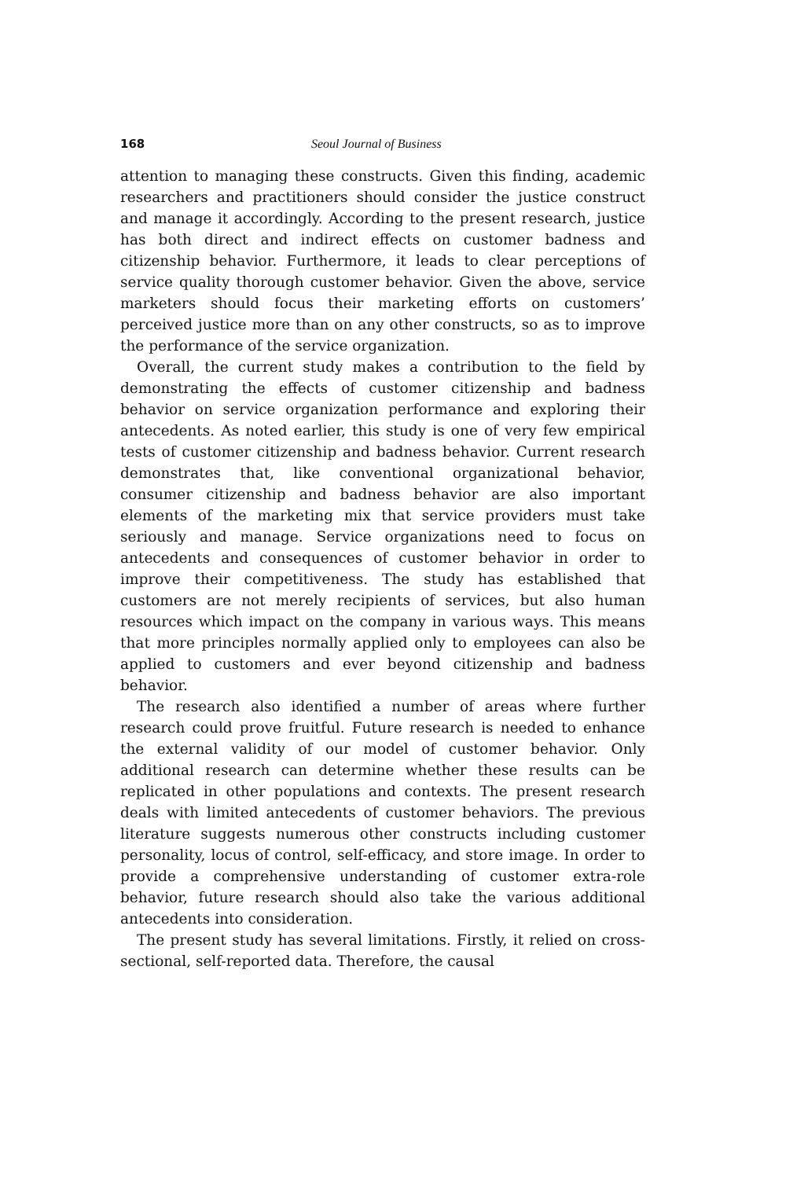168 Seoul Journal of Business
attention to managing these constructs. Given this finding, academic researchers and practitioners should consider the justice construct and manage it accordingly. According to the present research, justice has both direct and indirect effects on customer badness and citizenship behavior. Furthermore, it leads to clear perceptions of service quality thorough customer behavior. Given the above, service marketers should focus their marketing efforts on customers’ perceived justice more than on any other constructs, so as to improve the performance of the service organization.
Overall, the current study makes a contribution to the field by demonstrating the effects of customer citizenship and badness behavior on service organization performance and exploring their antecedents. As noted earlier, this study is one of very few empirical tests of customer citizenship and badness behavior. Current research demonstrates that, like conventional organizational behavior, consumer citizenship and badness behavior are also important elements of the marketing mix that service providers must take seriously and manage. Service organizations need to focus on antecedents and consequences of customer behavior in order to improve their competitiveness. The study has established that customers are not merely recipients of services, but also human resources which impact on the company in various ways. This means that more principles normally applied only to employees can also be applied to customers and ever beyond citizenship and badness behavior.
The research also identified a number of areas where further research could prove fruitful. Future research is needed to enhance the external validity of our model of customer behavior. Only additional research can determine whether these results can be replicated in other populations and contexts. The present research deals with limited antecedents of customer behaviors. The previous literature suggests numerous other constructs including customer personality, locus of control, self-efficacy, and store image. In order to provide a comprehensive understanding of customer extra-role behavior, future research should also take the various additional antecedents into consideration.
The present study has several limitations. Firstly, it relied on cross-sectional, self-reported data. Therefore, the causal